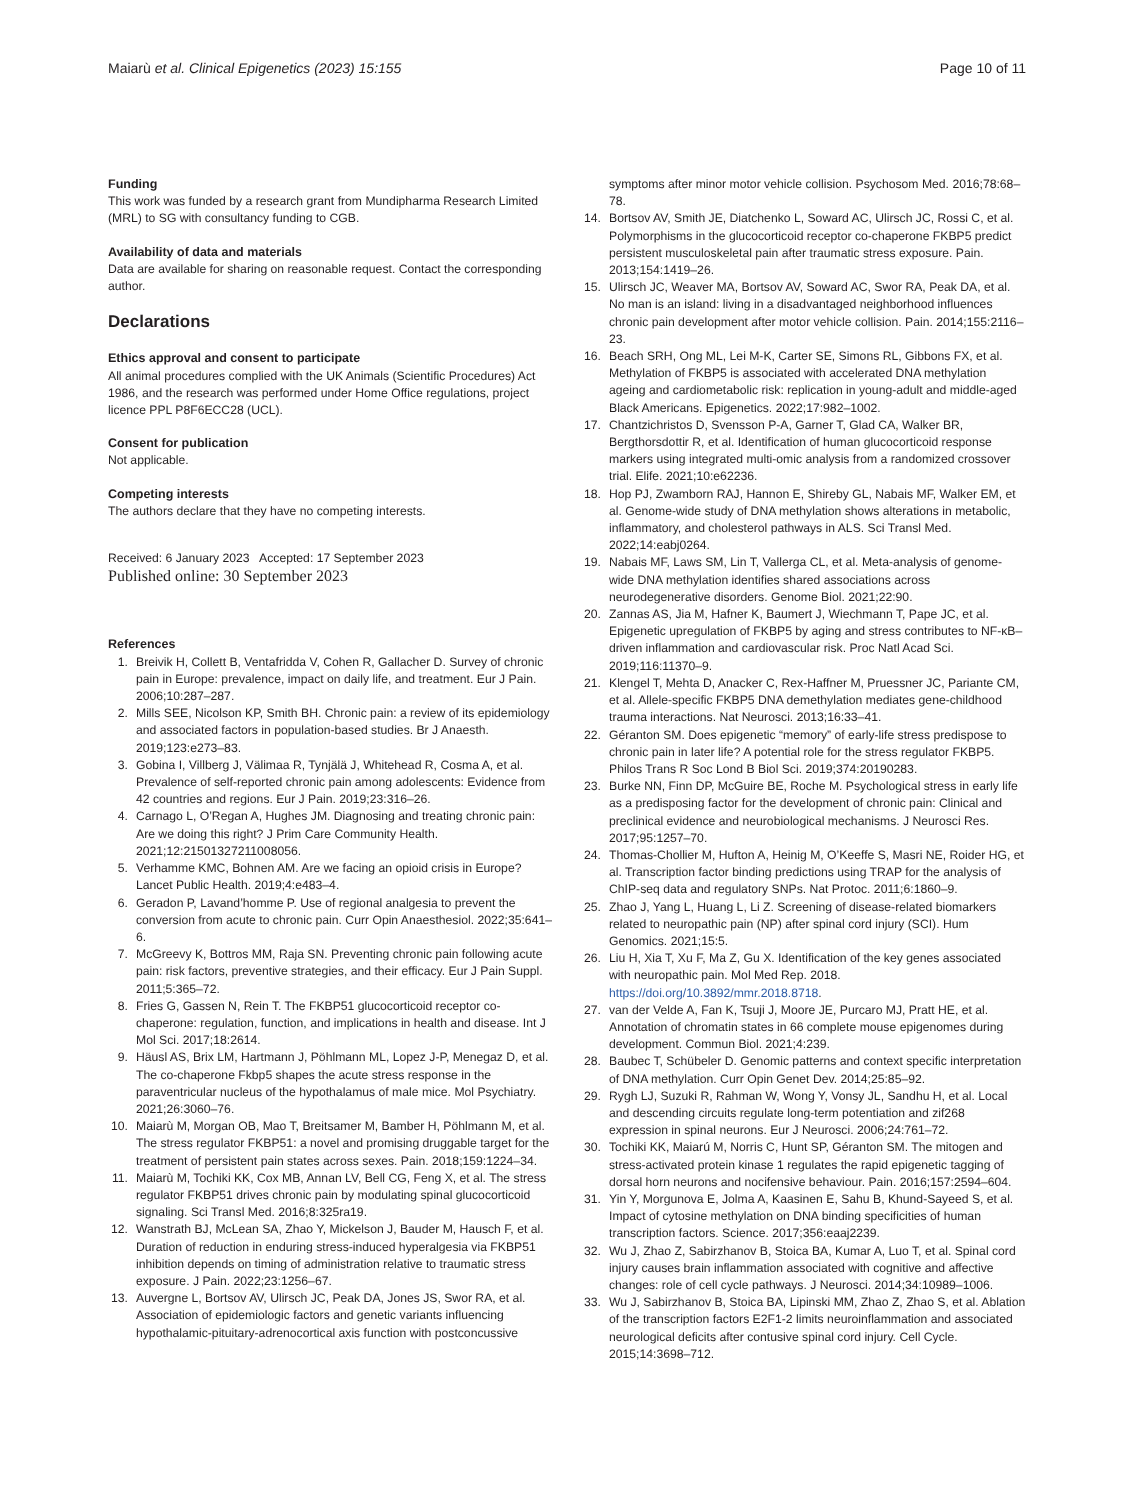Maiarù et al. Clinical Epigenetics (2023) 15:155 Page 10 of 11
Funding
This work was funded by a research grant from Mundipharma Research Limited (MRL) to SG with consultancy funding to CGB.
Availability of data and materials
Data are available for sharing on reasonable request. Contact the corresponding author.
Declarations
Ethics approval and consent to participate
All animal procedures complied with the UK Animals (Scientific Procedures) Act 1986, and the research was performed under Home Office regulations, project licence PPL P8F6ECC28 (UCL).
Consent for publication
Not applicable.
Competing interests
The authors declare that they have no competing interests.
Received: 6 January 2023 Accepted: 17 September 2023
Published online: 30 September 2023
References
1. Breivik H, Collett B, Ventafridda V, Cohen R, Gallacher D. Survey of chronic pain in Europe: prevalence, impact on daily life, and treatment. Eur J Pain. 2006;10:287–287.
2. Mills SEE, Nicolson KP, Smith BH. Chronic pain: a review of its epidemiology and associated factors in population-based studies. Br J Anaesth. 2019;123:e273–83.
3. Gobina I, Villberg J, Välimaa R, Tynjälä J, Whitehead R, Cosma A, et al. Prevalence of self-reported chronic pain among adolescents: Evidence from 42 countries and regions. Eur J Pain. 2019;23:316–26.
4. Carnago L, O’Regan A, Hughes JM. Diagnosing and treating chronic pain: Are we doing this right? J Prim Care Community Health. 2021;12:21501327211008056.
5. Verhamme KMC, Bohnen AM. Are we facing an opioid crisis in Europe? Lancet Public Health. 2019;4:e483–4.
6. Geradon P, Lavand’homme P. Use of regional analgesia to prevent the conversion from acute to chronic pain. Curr Opin Anaesthesiol. 2022;35:641–6.
7. McGreevy K, Bottros MM, Raja SN. Preventing chronic pain following acute pain: risk factors, preventive strategies, and their efficacy. Eur J Pain Suppl. 2011;5:365–72.
8. Fries G, Gassen N, Rein T. The FKBP51 glucocorticoid receptor co-chaperone: regulation, function, and implications in health and disease. Int J Mol Sci. 2017;18:2614.
9. Häusl AS, Brix LM, Hartmann J, Pöhlmann ML, Lopez J-P, Menegaz D, et al. The co-chaperone Fkbp5 shapes the acute stress response in the paraventricular nucleus of the hypothalamus of male mice. Mol Psychiatry. 2021;26:3060–76.
10. Maiarù M, Morgan OB, Mao T, Breitsamer M, Bamber H, Pöhlmann M, et al. The stress regulator FKBP51: a novel and promising druggable target for the treatment of persistent pain states across sexes. Pain. 2018;159:1224–34.
11. Maiarù M, Tochiki KK, Cox MB, Annan LV, Bell CG, Feng X, et al. The stress regulator FKBP51 drives chronic pain by modulating spinal glucocorticoid signaling. Sci Transl Med. 2016;8:325ra19.
12. Wanstrath BJ, McLean SA, Zhao Y, Mickelson J, Bauder M, Hausch F, et al. Duration of reduction in enduring stress-induced hyperalgesia via FKBP51 inhibition depends on timing of administration relative to traumatic stress exposure. J Pain. 2022;23:1256–67.
13. Auvergne L, Bortsov AV, Ulirsch JC, Peak DA, Jones JS, Swor RA, et al. Association of epidemiologic factors and genetic variants influencing hypothalamic-pituitary-adrenocortical axis function with postconcussive
symptoms after minor motor vehicle collision. Psychosom Med. 2016;78:68–78.
14. Bortsov AV, Smith JE, Diatchenko L, Soward AC, Ulirsch JC, Rossi C, et al. Polymorphisms in the glucocorticoid receptor co-chaperone FKBP5 predict persistent musculoskeletal pain after traumatic stress exposure. Pain. 2013;154:1419–26.
15. Ulirsch JC, Weaver MA, Bortsov AV, Soward AC, Swor RA, Peak DA, et al. No man is an island: living in a disadvantaged neighborhood influences chronic pain development after motor vehicle collision. Pain. 2014;155:2116–23.
16. Beach SRH, Ong ML, Lei M-K, Carter SE, Simons RL, Gibbons FX, et al. Methylation of FKBP5 is associated with accelerated DNA methylation ageing and cardiometabolic risk: replication in young-adult and middle-aged Black Americans. Epigenetics. 2022;17:982–1002.
17. Chantzichristos D, Svensson P-A, Garner T, Glad CA, Walker BR, Bergthorsdottir R, et al. Identification of human glucocorticoid response markers using integrated multi-omic analysis from a randomized crossover trial. Elife. 2021;10:e62236.
18. Hop PJ, Zwamborn RAJ, Hannon E, Shireby GL, Nabais MF, Walker EM, et al. Genome-wide study of DNA methylation shows alterations in metabolic, inflammatory, and cholesterol pathways in ALS. Sci Transl Med. 2022;14:eabj0264.
19. Nabais MF, Laws SM, Lin T, Vallerga CL, et al. Meta-analysis of genome-wide DNA methylation identifies shared associations across neurodegenerative disorders. Genome Biol. 2021;22:90.
20. Zannas AS, Jia M, Hafner K, Baumert J, Wiechmann T, Pape JC, et al. Epigenetic upregulation of FKBP5 by aging and stress contributes to NF-κB–driven inflammation and cardiovascular risk. Proc Natl Acad Sci. 2019;116:11370–9.
21. Klengel T, Mehta D, Anacker C, Rex-Haffner M, Pruessner JC, Pariante CM, et al. Allele-specific FKBP5 DNA demethylation mediates gene-childhood trauma interactions. Nat Neurosci. 2013;16:33–41.
22. Géranton SM. Does epigenetic “memory” of early-life stress predispose to chronic pain in later life? A potential role for the stress regulator FKBP5. Philos Trans R Soc Lond B Biol Sci. 2019;374:20190283.
23. Burke NN, Finn DP, McGuire BE, Roche M. Psychological stress in early life as a predisposing factor for the development of chronic pain: Clinical and preclinical evidence and neurobiological mechanisms. J Neurosci Res. 2017;95:1257–70.
24. Thomas-Chollier M, Hufton A, Heinig M, O’Keeffe S, Masri NE, Roider HG, et al. Transcription factor binding predictions using TRAP for the analysis of ChIP-seq data and regulatory SNPs. Nat Protoc. 2011;6:1860–9.
25. Zhao J, Yang L, Huang L, Li Z. Screening of disease-related biomarkers related to neuropathic pain (NP) after spinal cord injury (SCI). Hum Genomics. 2021;15:5.
26. Liu H, Xia T, Xu F, Ma Z, Gu X. Identification of the key genes associated with neuropathic pain. Mol Med Rep. 2018. https://doi.org/10.3892/mmr.2018.8718.
27. van der Velde A, Fan K, Tsuji J, Moore JE, Purcaro MJ, Pratt HE, et al. Annotation of chromatin states in 66 complete mouse epigenomes during development. Commun Biol. 2021;4:239.
28. Baubec T, Schübeler D. Genomic patterns and context specific interpretation of DNA methylation. Curr Opin Genet Dev. 2014;25:85–92.
29. Rygh LJ, Suzuki R, Rahman W, Wong Y, Vonsy JL, Sandhu H, et al. Local and descending circuits regulate long-term potentiation and zif268 expression in spinal neurons. Eur J Neurosci. 2006;24:761–72.
30. Tochiki KK, Maiarú M, Norris C, Hunt SP, Géranton SM. The mitogen and stress-activated protein kinase 1 regulates the rapid epigenetic tagging of dorsal horn neurons and nocifensive behaviour. Pain. 2016;157:2594–604.
31. Yin Y, Morgunova E, Jolma A, Kaasinen E, Sahu B, Khund-Sayeed S, et al. Impact of cytosine methylation on DNA binding specificities of human transcription factors. Science. 2017;356:eaaj2239.
32. Wu J, Zhao Z, Sabirzhanov B, Stoica BA, Kumar A, Luo T, et al. Spinal cord injury causes brain inflammation associated with cognitive and affective changes: role of cell cycle pathways. J Neurosci. 2014;34:10989–1006.
33. Wu J, Sabirzhanov B, Stoica BA, Lipinski MM, Zhao Z, Zhao S, et al. Ablation of the transcription factors E2F1-2 limits neuroinflammation and associated neurological deficits after contusive spinal cord injury. Cell Cycle. 2015;14:3698–712.